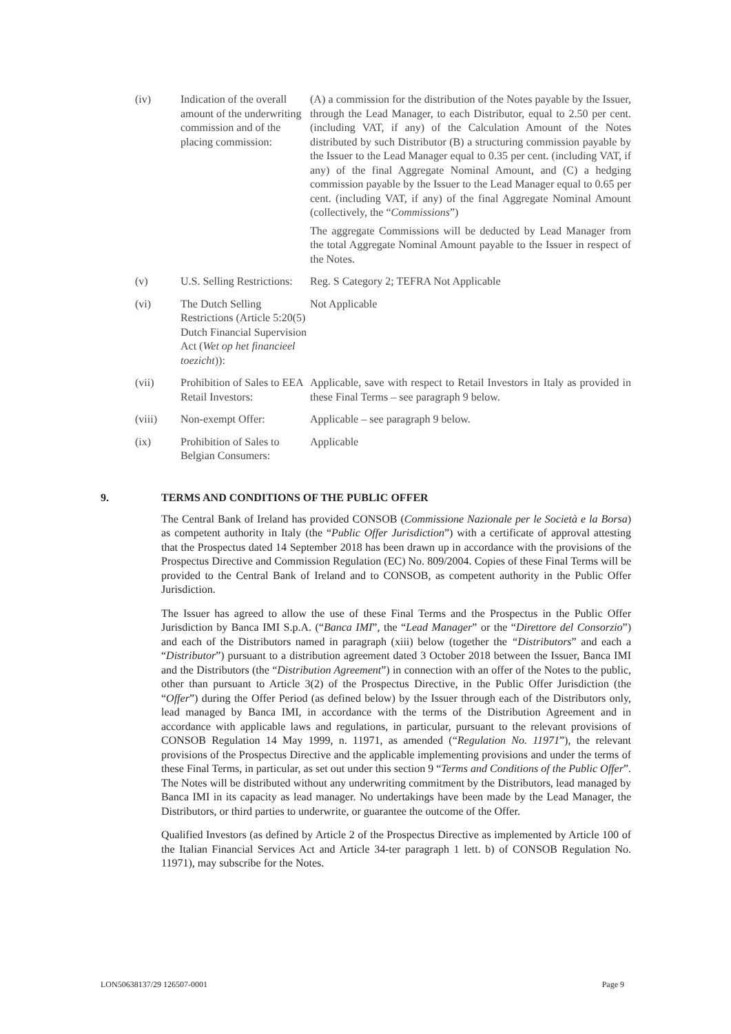| (iv) | Indication of the overall amount of the underwriting commission and of the placing commission: | (A) a commission for the distribution of the Notes payable by the Issuer, through the Lead Manager, to each Distributor, equal to 2.50 per cent. (including VAT, if any) of the Calculation Amount of the Notes distributed by such Distributor (B) a structuring commission payable by the Issuer to the Lead Manager equal to 0.35 per cent. (including VAT, if any) of the final Aggregate Nominal Amount, and (C) a hedging commission payable by the Issuer to the Lead Manager equal to 0.65 per cent. (including VAT, if any) of the final Aggregate Nominal Amount (collectively, the “ Commissions ”) The aggregate Commissions will be deducted by Lead Manager from the total Aggregate Nominal Amount payable to the Issuer in respect of the Notes. |
| (v) | U.S. Selling Restrictions: | Reg. S Category 2; TEFRA Not Applicable |
| (vi) | The Dutch Selling Restrictions (Article 5:20(5) Dutch Financial Supervision Act ( Wet op het financieel toezicht )): | Not Applicable |
| (vii) | Prohibition of Sales to EEA Retail Investors: | Applicable, save with respect to Retail Investors in Italy as provided in these Final Terms – see paragraph 9 below. |
| (viii) | Non-exempt Offer: | Applicable – see paragraph 9 below. |
| (ix) | Prohibition of Sales to Belgian Consumers: | Applicable |
9. TERMS AND CONDITIONS OF THE PUBLIC OFFER
The Central Bank of Ireland has provided CONSOB (Commissione Nazionale per le Società e la Borsa) as competent authority in Italy (the “Public Offer Jurisdiction”) with a certificate of approval attesting that the Prospectus dated 14 September 2018 has been drawn up in accordance with the provisions of the Prospectus Directive and Commission Regulation (EC) No. 809/2004. Copies of these Final Terms will be provided to the Central Bank of Ireland and to CONSOB, as competent authority in the Public Offer Jurisdiction.
The Issuer has agreed to allow the use of these Final Terms and the Prospectus in the Public Offer Jurisdiction by Banca IMI S.p.A. (“Banca IMI”, the “Lead Manager” or the “Direttore del Consorzio”) and each of the Distributors named in paragraph (xiii) below (together the “Distributors” and each a “Distributor”) pursuant to a distribution agreement dated 3 October 2018 between the Issuer, Banca IMI and the Distributors (the “Distribution Agreement”) in connection with an offer of the Notes to the public, other than pursuant to Article 3(2) of the Prospectus Directive, in the Public Offer Jurisdiction (the “Offer”) during the Offer Period (as defined below) by the Issuer through each of the Distributors only, lead managed by Banca IMI, in accordance with the terms of the Distribution Agreement and in accordance with applicable laws and regulations, in particular, pursuant to the relevant provisions of CONSOB Regulation 14 May 1999, n. 11971, as amended (“Regulation No. 11971”), the relevant provisions of the Prospectus Directive and the applicable implementing provisions and under the terms of these Final Terms, in particular, as set out under this section 9 “Terms and Conditions of the Public Offer”. The Notes will be distributed without any underwriting commitment by the Distributors, lead managed by Banca IMI in its capacity as lead manager. No undertakings have been made by the Lead Manager, the Distributors, or third parties to underwrite, or guarantee the outcome of the Offer.
Qualified Investors (as defined by Article 2 of the Prospectus Directive as implemented by Article 100 of the Italian Financial Services Act and Article 34-ter paragraph 1 lett. b) of CONSOB Regulation No. 11971), may subscribe for the Notes.
LON50638137/29 126507-0001 Page 9